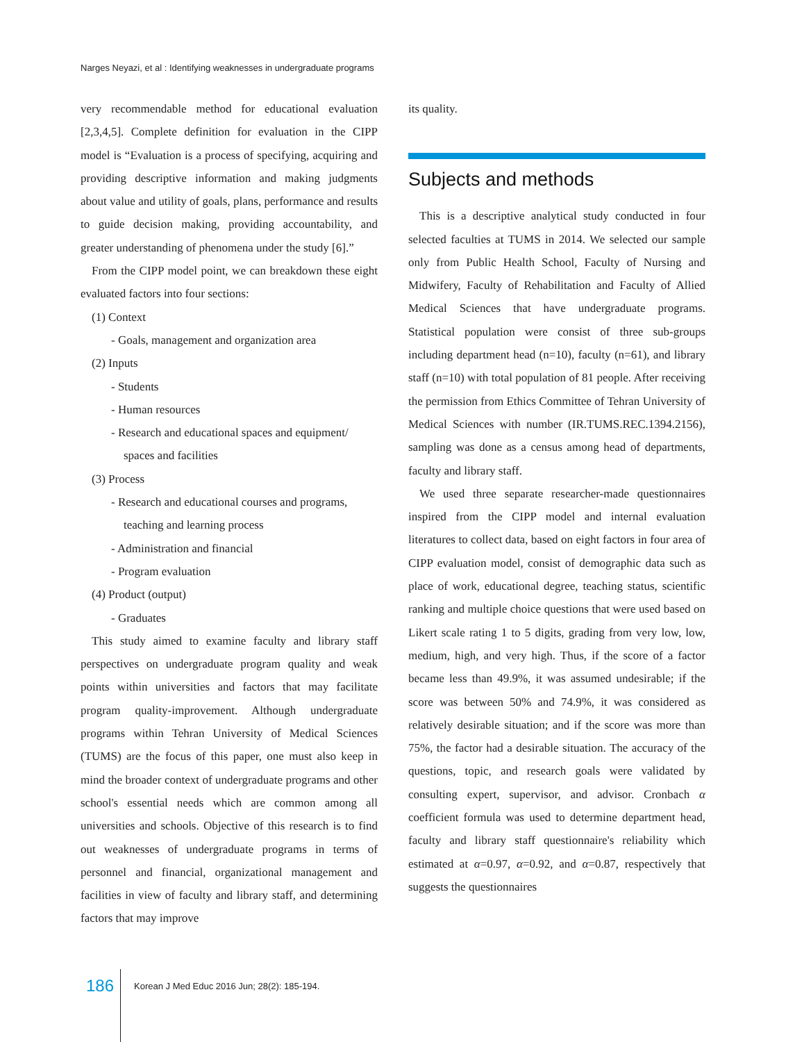Narges Neyazi, et al : Identifying weaknesses in undergraduate programs
very recommendable method for educational evaluation [2,3,4,5]. Complete definition for evaluation in the CIPP model is “Evaluation is a process of specifying, acquiring and providing descriptive information and making judgments about value and utility of goals, plans, performance and results to guide decision making, providing accountability, and greater understanding of phenomena under the study [6].”
From the CIPP model point, we can breakdown these eight evaluated factors into four sections:
(1) Context
- Goals, management and organization area
(2) Inputs
- Students
- Human resources
- Research and educational spaces and equipment/
spaces and facilities
(3) Process
- Research and educational courses and programs,
teaching and learning process
- Administration and financial
- Program evaluation
(4) Product (output)
- Graduates
This study aimed to examine faculty and library staff perspectives on undergraduate program quality and weak points within universities and factors that may facilitate program quality-improvement. Although undergraduate programs within Tehran University of Medical Sciences (TUMS) are the focus of this paper, one must also keep in mind the broader context of undergraduate programs and other school's essential needs which are common among all universities and schools. Objective of this research is to find out weaknesses of undergraduate programs in terms of personnel and financial, organizational management and facilities in view of faculty and library staff, and determining factors that may improve
its quality.
Subjects and methods
This is a descriptive analytical study conducted in four selected faculties at TUMS in 2014. We selected our sample only from Public Health School, Faculty of Nursing and Midwifery, Faculty of Rehabilitation and Faculty of Allied Medical Sciences that have undergraduate programs. Statistical population were consist of three sub-groups including department head (n=10), faculty (n=61), and library staff (n=10) with total population of 81 people. After receiving the permission from Ethics Committee of Tehran University of Medical Sciences with number (IR.TUMS.REC.1394.2156), sampling was done as a census among head of departments, faculty and library staff.
We used three separate researcher-made questionnaires inspired from the CIPP model and internal evaluation literatures to collect data, based on eight factors in four area of CIPP evaluation model, consist of demographic data such as place of work, educational degree, teaching status, scientific ranking and multiple choice questions that were used based on Likert scale rating 1 to 5 digits, grading from very low, low, medium, high, and very high. Thus, if the score of a factor became less than 49.9%, it was assumed undesirable; if the score was between 50% and 74.9%, it was considered as relatively desirable situation; and if the score was more than 75%, the factor had a desirable situation. The accuracy of the questions, topic, and research goals were validated by consulting expert, supervisor, and advisor. Cronbach α coefficient formula was used to determine department head, faculty and library staff questionnaire's reliability which estimated at α=0.97, α=0.92, and α=0.87, respectively that suggests the questionnaires
186 Korean J Med Educ 2016 Jun; 28(2): 185-194.